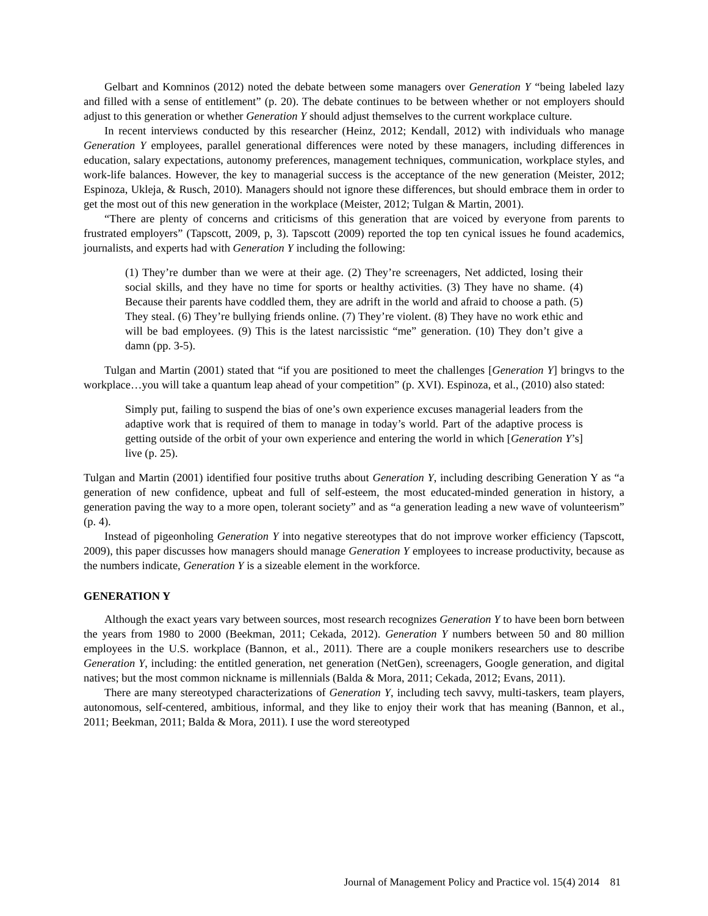Gelbart and Komninos (2012) noted the debate between some managers over Generation Y “being labeled lazy and filled with a sense of entitlement” (p. 20). The debate continues to be between whether or not employers should adjust to this generation or whether Generation Y should adjust themselves to the current workplace culture.
In recent interviews conducted by this researcher (Heinz, 2012; Kendall, 2012) with individuals who manage Generation Y employees, parallel generational differences were noted by these managers, including differences in education, salary expectations, autonomy preferences, management techniques, communication, workplace styles, and work-life balances. However, the key to managerial success is the acceptance of the new generation (Meister, 2012; Espinoza, Ukleja, & Rusch, 2010). Managers should not ignore these differences, but should embrace them in order to get the most out of this new generation in the workplace (Meister, 2012; Tulgan & Martin, 2001).
“There are plenty of concerns and criticisms of this generation that are voiced by everyone from parents to frustrated employers” (Tapscott, 2009, p, 3). Tapscott (2009) reported the top ten cynical issues he found academics, journalists, and experts had with Generation Y including the following:
(1) They’re dumber than we were at their age. (2) They’re screenagers, Net addicted, losing their social skills, and they have no time for sports or healthy activities. (3) They have no shame. (4) Because their parents have coddled them, they are adrift in the world and afraid to choose a path. (5) They steal. (6) They’re bullying friends online. (7) They’re violent. (8) They have no work ethic and will be bad employees. (9) This is the latest narcissistic “me” generation. (10) They don’t give a damn (pp. 3-5).
Tulgan and Martin (2001) stated that “if you are positioned to meet the challenges [Generation Y] bringvs to the workplace…you will take a quantum leap ahead of your competition” (p. XVI). Espinoza, et al., (2010) also stated:
Simply put, failing to suspend the bias of one’s own experience excuses managerial leaders from the adaptive work that is required of them to manage in today’s world. Part of the adaptive process is getting outside of the orbit of your own experience and entering the world in which [Generation Y’s] live (p. 25).
Tulgan and Martin (2001) identified four positive truths about Generation Y, including describing Generation Y as “a generation of new confidence, upbeat and full of self-esteem, the most educated-minded generation in history, a generation paving the way to a more open, tolerant society” and as “a generation leading a new wave of volunteerism” (p. 4).
Instead of pigeonholing Generation Y into negative stereotypes that do not improve worker efficiency (Tapscott, 2009), this paper discusses how managers should manage Generation Y employees to increase productivity, because as the numbers indicate, Generation Y is a sizeable element in the workforce.
GENERATION Y
Although the exact years vary between sources, most research recognizes Generation Y to have been born between the years from 1980 to 2000 (Beekman, 2011; Cekada, 2012). Generation Y numbers between 50 and 80 million employees in the U.S. workplace (Bannon, et al., 2011). There are a couple monikers researchers use to describe Generation Y, including: the entitled generation, net generation (NetGen), screenagers, Google generation, and digital natives; but the most common nickname is millennials (Balda & Mora, 2011; Cekada, 2012; Evans, 2011).
There are many stereotyped characterizations of Generation Y, including tech savvy, multi-taskers, team players, autonomous, self-centered, ambitious, informal, and they like to enjoy their work that has meaning (Bannon, et al., 2011; Beekman, 2011; Balda & Mora, 2011). I use the word stereotyped
Journal of Management Policy and Practice vol. 15(4) 2014 81